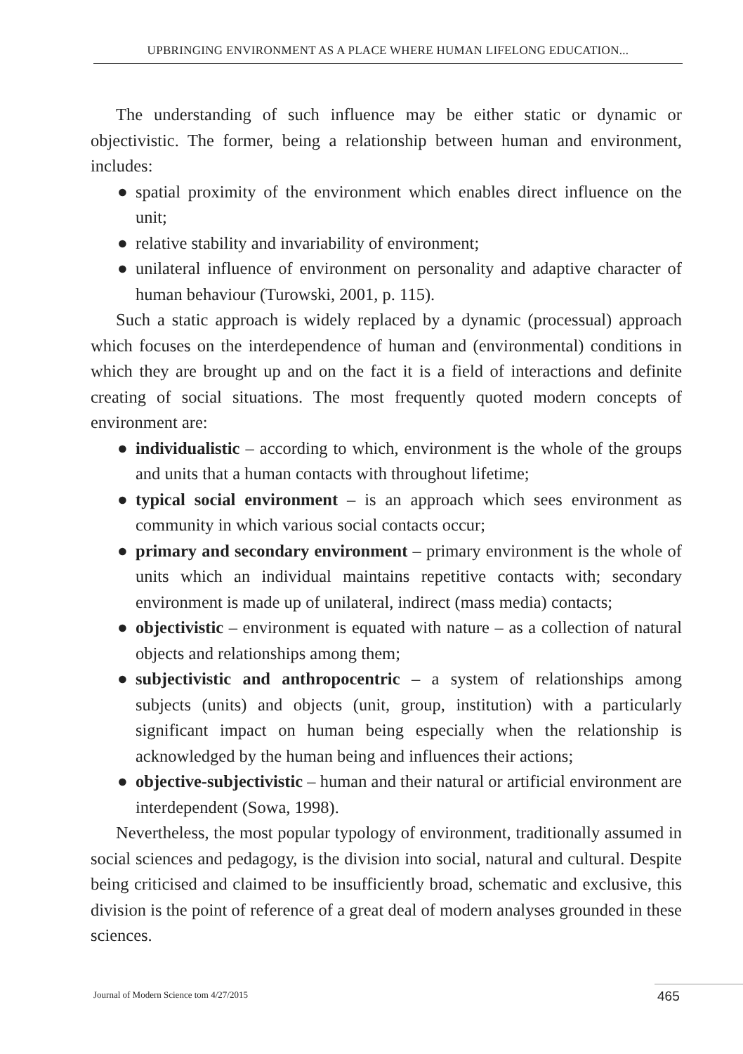UPBRINGING ENVIRONMENT AS A PLACE WHERE HUMAN LIFELONG EDUCATION...
The understanding of such influence may be either static or dynamic or objectivistic. The former, being a relationship between human and environment, includes:
● spatial proximity of the environment which enables direct influence on the unit;
● relative stability and invariability of environment;
● unilateral influence of environment on personality and adaptive character of human behaviour (Turowski, 2001, p. 115).
Such a static approach is widely replaced by a dynamic (processual) approach which focuses on the interdependence of human and (environmental) conditions in which they are brought up and on the fact it is a field of interactions and definite creating of social situations. The most frequently quoted modern concepts of environment are:
● individualistic – according to which, environment is the whole of the groups and units that a human contacts with throughout lifetime;
● typical social environment – is an approach which sees environment as community in which various social contacts occur;
● primary and secondary environment – primary environment is the whole of units which an individual maintains repetitive contacts with; secondary environment is made up of unilateral, indirect (mass media) contacts;
● objectivistic – environment is equated with nature – as a collection of natural objects and relationships among them;
● subjectivistic and anthropocentric – a system of relationships among subjects (units) and objects (unit, group, institution) with a particularly significant impact on human being especially when the relationship is acknowledged by the human being and influences their actions;
● objective-subjectivistic – human and their natural or artificial environment are interdependent (Sowa, 1998).
Nevertheless, the most popular typology of environment, traditionally assumed in social sciences and pedagogy, is the division into social, natural and cultural. Despite being criticised and claimed to be insufficiently broad, schematic and exclusive, this division is the point of reference of a great deal of modern analyses grounded in these sciences.
Journal of Modern Science tom 4/27/2015
465